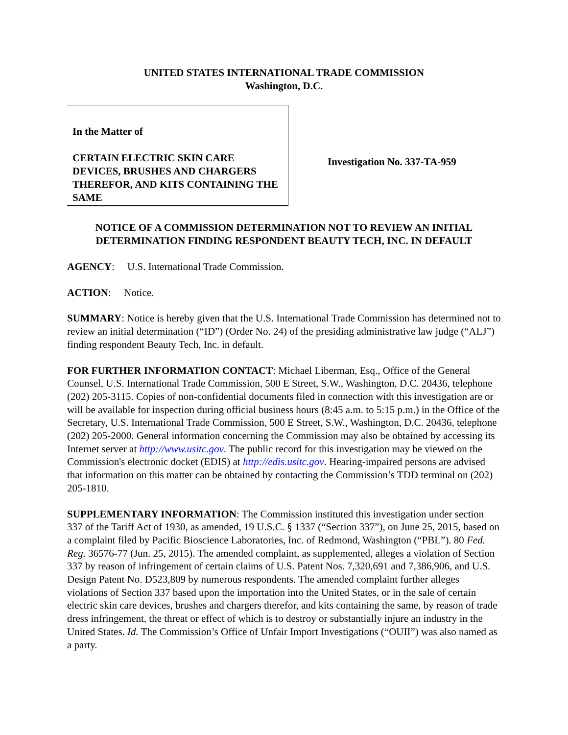UNITED STATES INTERNATIONAL TRADE COMMISSION
Washington, D.C.
In the Matter of
CERTAIN ELECTRIC SKIN CARE DEVICES, BRUSHES AND CHARGERS THEREFOR, AND KITS CONTAINING THE SAME
Investigation No. 337-TA-959
NOTICE OF A COMMISSION DETERMINATION NOT TO REVIEW AN INITIAL DETERMINATION FINDING RESPONDENT BEAUTY TECH, INC. IN DEFAULT
AGENCY: U.S. International Trade Commission.
ACTION: Notice.
SUMMARY: Notice is hereby given that the U.S. International Trade Commission has determined not to review an initial determination (“ID”) (Order No. 24) of the presiding administrative law judge (“ALJ”) finding respondent Beauty Tech, Inc. in default.
FOR FURTHER INFORMATION CONTACT: Michael Liberman, Esq., Office of the General Counsel, U.S. International Trade Commission, 500 E Street, S.W., Washington, D.C. 20436, telephone (202) 205-3115. Copies of non-confidential documents filed in connection with this investigation are or will be available for inspection during official business hours (8:45 a.m. to 5:15 p.m.) in the Office of the Secretary, U.S. International Trade Commission, 500 E Street, S.W., Washington, D.C. 20436, telephone (202) 205-2000. General information concerning the Commission may also be obtained by accessing its Internet server at http://www.usitc.gov. The public record for this investigation may be viewed on the Commission's electronic docket (EDIS) at http://edis.usitc.gov. Hearing-impaired persons are advised that information on this matter can be obtained by contacting the Commission’s TDD terminal on (202) 205-1810.
SUPPLEMENTARY INFORMATION: The Commission instituted this investigation under section 337 of the Tariff Act of 1930, as amended, 19 U.S.C. § 1337 (“Section 337”), on June 25, 2015, based on a complaint filed by Pacific Bioscience Laboratories, Inc. of Redmond, Washington (“PBL”). 80 Fed. Reg. 36576-77 (Jun. 25, 2015). The amended complaint, as supplemented, alleges a violation of Section 337 by reason of infringement of certain claims of U.S. Patent Nos. 7,320,691 and 7,386,906, and U.S. Design Patent No. D523,809 by numerous respondents. The amended complaint further alleges violations of Section 337 based upon the importation into the United States, or in the sale of certain electric skin care devices, brushes and chargers therefor, and kits containing the same, by reason of trade dress infringement, the threat or effect of which is to destroy or substantially injure an industry in the United States. Id. The Commission’s Office of Unfair Import Investigations (“OUII”) was also named as a party.